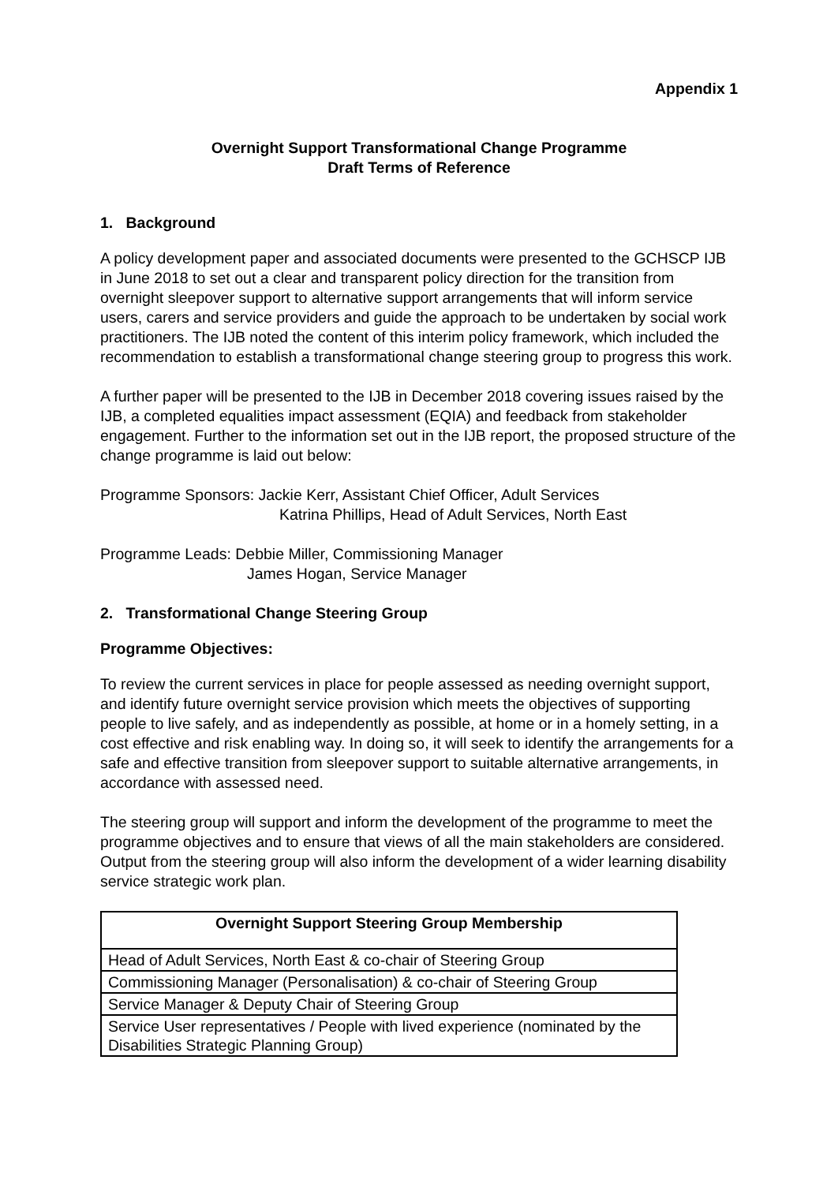Appendix 1
Overnight Support Transformational Change Programme
Draft Terms of Reference
1. Background
A policy development paper and associated documents were presented to the GCHSCP IJB in June 2018 to set out a clear and transparent policy direction for the transition from overnight sleepover support to alternative support arrangements that will inform service users, carers and service providers and guide the approach to be undertaken by social work practitioners. The IJB noted the content of this interim policy framework, which included the recommendation to establish a transformational change steering group to progress this work.
A further paper will be presented to the IJB in December 2018 covering issues raised by the IJB, a completed equalities impact assessment (EQIA) and feedback from stakeholder engagement. Further to the information set out in the IJB report, the proposed structure of the change programme is laid out below:
Programme Sponsors: Jackie Kerr, Assistant Chief Officer, Adult Services
Katrina Phillips, Head of Adult Services, North East
Programme Leads: Debbie Miller, Commissioning Manager
James Hogan, Service Manager
2. Transformational Change Steering Group
Programme Objectives:
To review the current services in place for people assessed as needing overnight support, and identify future overnight service provision which meets the objectives of supporting people to live safely, and as independently as possible, at home or in a homely setting, in a cost effective and risk enabling way. In doing so, it will seek to identify the arrangements for a safe and effective transition from sleepover support to suitable alternative arrangements, in accordance with assessed need.
The steering group will support and inform the development of the programme to meet the programme objectives and to ensure that views of all the main stakeholders are considered. Output from the steering group will also inform the development of a wider learning disability service strategic work plan.
| Overnight Support Steering Group Membership |
| --- |
| Head of Adult Services, North East & co-chair of Steering Group |
| Commissioning Manager (Personalisation) & co-chair of Steering Group |
| Service Manager & Deputy Chair of Steering Group |
| Service User representatives / People with lived experience (nominated by the Disabilities Strategic Planning Group) |